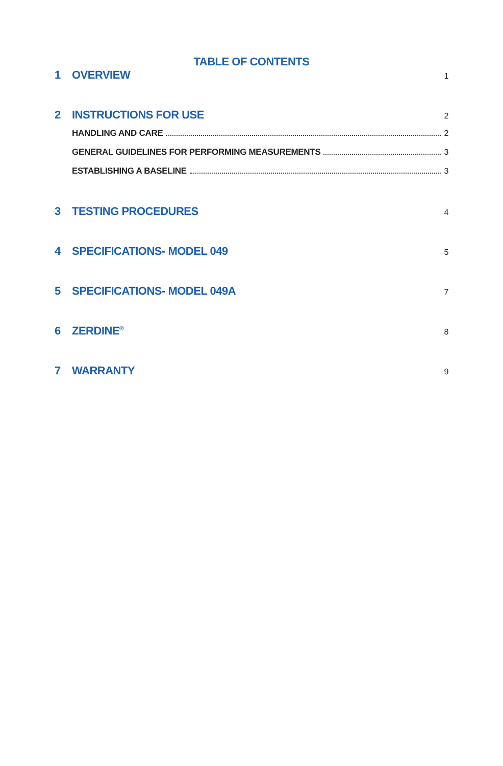TABLE OF CONTENTS
1 OVERVIEW 1
2 INSTRUCTIONS FOR USE 2
HANDLING AND CARE 2
GENERAL GUIDELINES FOR PERFORMING MEASUREMENTS 3
ESTABLISHING A BASELINE 3
3 TESTING PROCEDURES 4
4 SPECIFICATIONS- MODEL 049 5
5 SPECIFICATIONS- MODEL 049A 7
6 ZERDINE<sup>®</sup> 8
7 WARRANTY 9